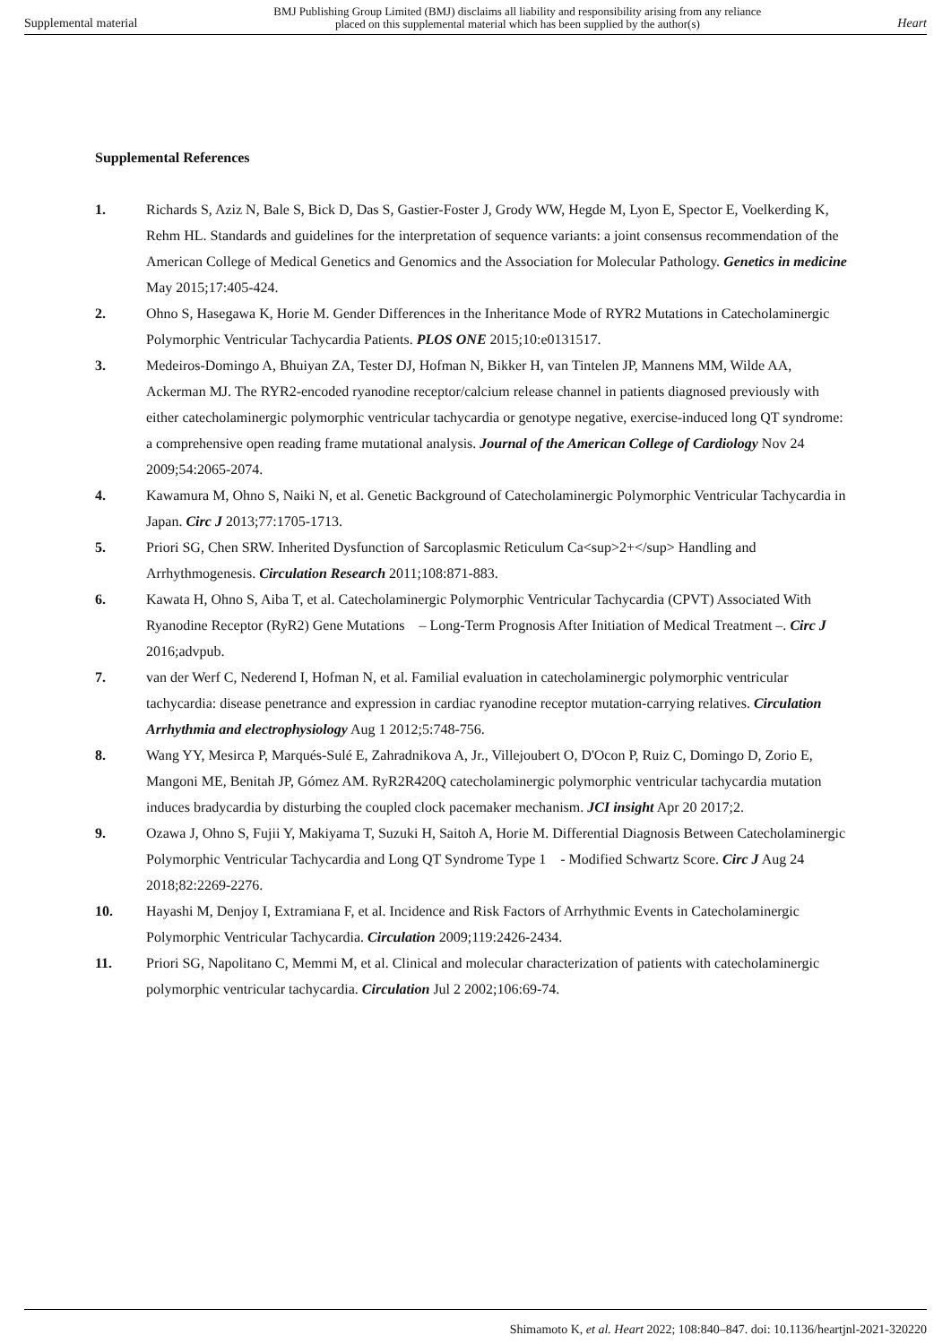Supplemental material BMJ Publishing Group Limited (BMJ) disclaims all liability and responsibility arising from any reliance
placed on this supplemental material which has been supplied by the author(s) Heart
Supplemental References
1. Richards S, Aziz N, Bale S, Bick D, Das S, Gastier-Foster J, Grody WW, Hegde M, Lyon E, Spector E, Voelkerding K, Rehm HL. Standards and guidelines for the interpretation of sequence variants: a joint consensus recommendation of the American College of Medical Genetics and Genomics and the Association for Molecular Pathology. Genetics in medicine May 2015;17:405-424.
2. Ohno S, Hasegawa K, Horie M. Gender Differences in the Inheritance Mode of RYR2 Mutations in Catecholaminergic Polymorphic Ventricular Tachycardia Patients. PLOS ONE 2015;10:e0131517.
3. Medeiros-Domingo A, Bhuiyan ZA, Tester DJ, Hofman N, Bikker H, van Tintelen JP, Mannens MM, Wilde AA, Ackerman MJ. The RYR2-encoded ryanodine receptor/calcium release channel in patients diagnosed previously with either catecholaminergic polymorphic ventricular tachycardia or genotype negative, exercise-induced long QT syndrome: a comprehensive open reading frame mutational analysis. Journal of the American College of Cardiology Nov 24 2009;54:2065-2074.
4. Kawamura M, Ohno S, Naiki N, et al. Genetic Background of Catecholaminergic Polymorphic Ventricular Tachycardia in Japan. Circ J 2013;77:1705-1713.
5. Priori SG, Chen SRW. Inherited Dysfunction of Sarcoplasmic Reticulum Ca<sup>2+</sup> Handling and Arrhythmogenesis. Circulation Research 2011;108:871-883.
6. Kawata H, Ohno S, Aiba T, et al. Catecholaminergic Polymorphic Ventricular Tachycardia (CPVT) Associated With Ryanodine Receptor (RyR2) Gene Mutations　– Long-Term Prognosis After Initiation of Medical Treatment –. Circ J 2016;advpub.
7. van der Werf C, Nederend I, Hofman N, et al. Familial evaluation in catecholaminergic polymorphic ventricular tachycardia: disease penetrance and expression in cardiac ryanodine receptor mutation-carrying relatives. Circulation Arrhythmia and electrophysiology Aug 1 2012;5:748-756.
8. Wang YY, Mesirca P, Marqués-Sulé E, Zahradnikova A, Jr., Villejoubert O, D'Ocon P, Ruiz C, Domingo D, Zorio E, Mangoni ME, Benitah JP, Gómez AM. RyR2R420Q catecholaminergic polymorphic ventricular tachycardia mutation induces bradycardia by disturbing the coupled clock pacemaker mechanism. JCI insight Apr 20 2017;2.
9. Ozawa J, Ohno S, Fujii Y, Makiyama T, Suzuki H, Saitoh A, Horie M. Differential Diagnosis Between Catecholaminergic Polymorphic Ventricular Tachycardia and Long QT Syndrome Type 1　- Modified Schwartz Score. Circ J Aug 24 2018;82:2269-2276.
10. Hayashi M, Denjoy I, Extramiana F, et al. Incidence and Risk Factors of Arrhythmic Events in Catecholaminergic Polymorphic Ventricular Tachycardia. Circulation 2009;119:2426-2434.
11. Priori SG, Napolitano C, Memmi M, et al. Clinical and molecular characterization of patients with catecholaminergic polymorphic ventricular tachycardia. Circulation Jul 2 2002;106:69-74.
Shimamoto K, et al. Heart 2022; 108:840–847. doi: 10.1136/heartjnl-2021-320220